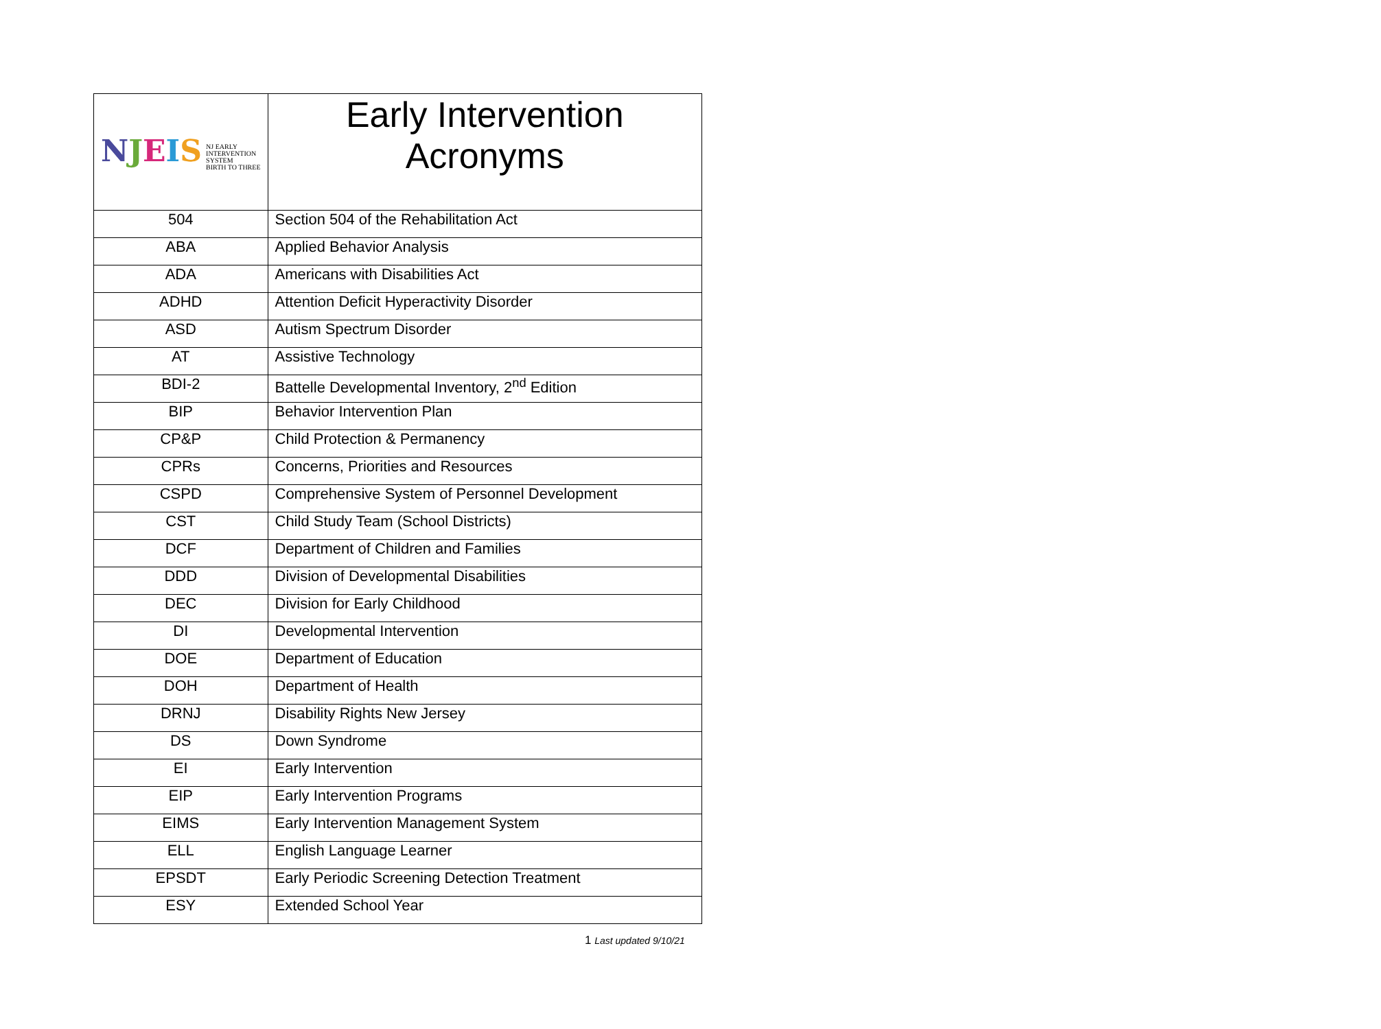| N J E I S NJ EARLY INTERVENTION SYSTEM BIRTH TO THREE | Early Intervention Acronyms |
| 504 | Section 504 of the Rehabilitation Act |
| ABA | Applied Behavior Analysis |
| ADA | Americans with Disabilities Act |
| ADHD | Attention Deficit Hyperactivity Disorder |
| ASD | Autism Spectrum Disorder |
| AT | Assistive Technology |
| BDI-2 | Battelle Developmental Inventory, 2<sup>nd</sup> Edition |
| BIP | Behavior Intervention Plan |
| CP&P | Child Protection & Permanency |
| CPRs | Concerns, Priorities and Resources |
| CSPD | Comprehensive System of Personnel Development |
| CST | Child Study Team (School Districts) |
| DCF | Department of Children and Families |
| DDD | Division of Developmental Disabilities |
| DEC | Division for Early Childhood |
| DI | Developmental Intervention |
| DOE | Department of Education |
| DOH | Department of Health |
| DRNJ | Disability Rights New Jersey |
| DS | Down Syndrome |
| EI | Early Intervention |
| EIP | Early Intervention Programs |
| EIMS | Early Intervention Management System |
| ELL | English Language Learner |
| EPSDT | Early Periodic Screening Detection Treatment |
| ESY | Extended School Year |
1 Last updated 9/10/21